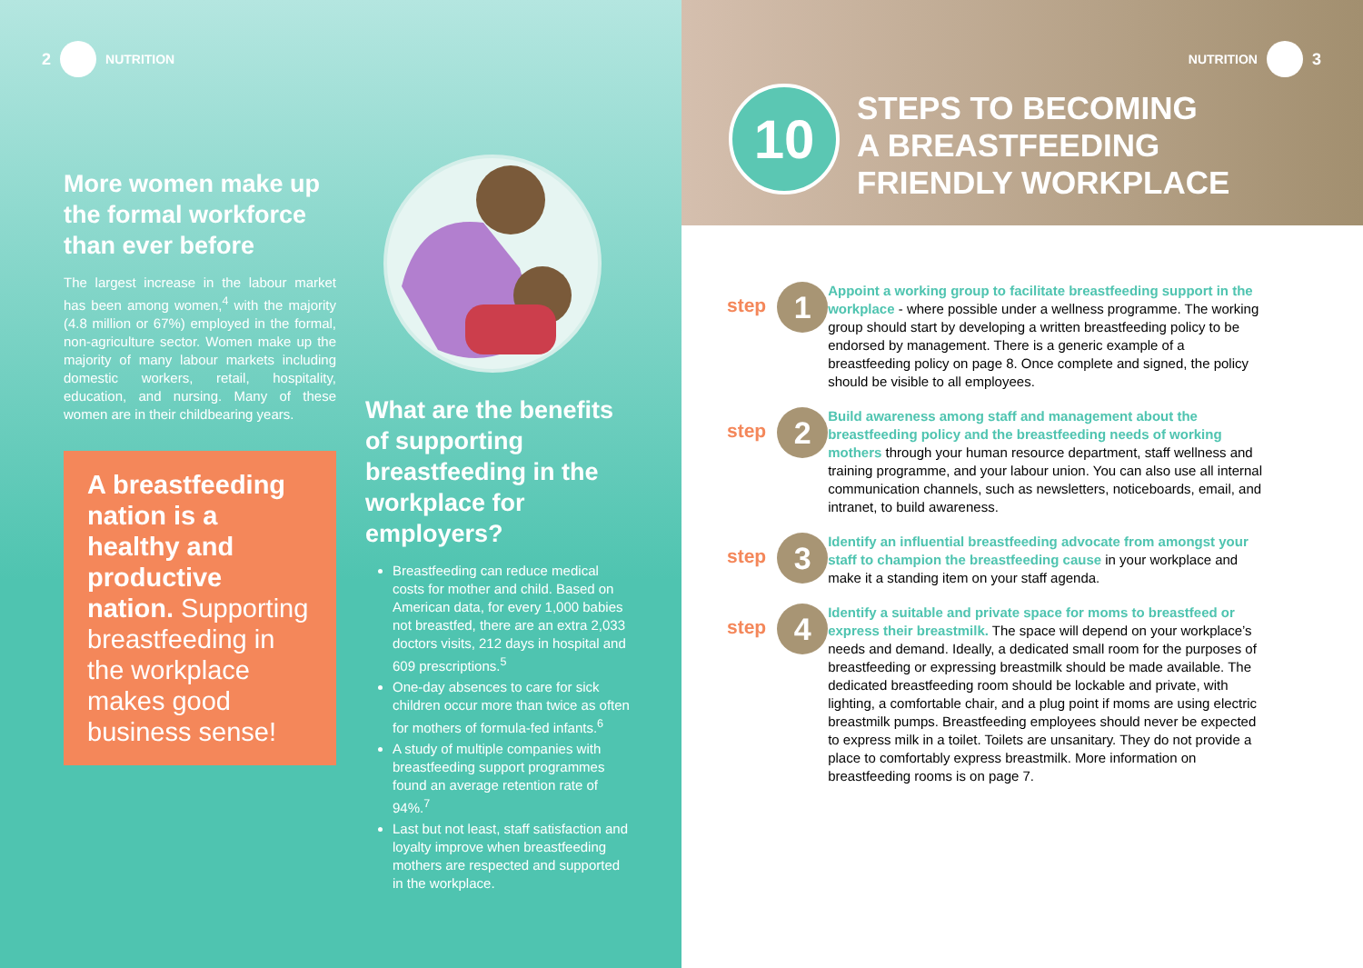2 NUTRITION
More women make up the formal workforce than ever before
The largest increase in the labour market has been among women,<sup>4</sup> with the majority (4.8 million or 67%) employed in the formal, non-agriculture sector. Women make up the majority of many labour markets including domestic workers, retail, hospitality, education, and nursing. Many of these women are in their childbearing years.
A breastfeeding nation is a healthy and productive nation. Supporting breastfeeding in the workplace makes good business sense!
What are the benefits of supporting breastfeeding in the workplace for employers?
Breastfeeding can reduce medical costs for mother and child. Based on American data, for every 1,000 babies not breastfed, there are an extra 2,033 doctors visits, 212 days in hospital and 609 prescriptions.<sup>5</sup>
One-day absences to care for sick children occur more than twice as often for mothers of formula-fed infants.<sup>6</sup>
A study of multiple companies with breastfeeding support programmes found an average retention rate of 94%.<sup>7</sup>
Last but not least, staff satisfaction and loyalty improve when breastfeeding mothers are respected and supported in the workplace.
NUTRITION 3
10
STEPS TO BECOMING
A BREASTFEEDING
FRIENDLY WORKPLACE
step 1
Appoint a working group to facilitate breastfeeding support in the workplace - where possible under a wellness programme. The working group should start by developing a written breastfeeding policy to be endorsed by management. There is a generic example of a breastfeeding policy on page 8. Once complete and signed, the policy should be visible to all employees.
step 2
Build awareness among staff and management about the breastfeeding policy and the breastfeeding needs of working mothers through your human resource department, staff wellness and training programme, and your labour union. You can also use all internal communication channels, such as newsletters, noticeboards, email, and intranet, to build awareness.
step 3
Identify an influential breastfeeding advocate from amongst your staff to champion the breastfeeding cause in your workplace and make it a standing item on your staff agenda.
step 4
Identify a suitable and private space for moms to breastfeed or express their breastmilk. The space will depend on your workplace’s needs and demand. Ideally, a dedicated small room for the purposes of breastfeeding or expressing breastmilk should be made available. The dedicated breastfeeding room should be lockable and private, with lighting, a comfortable chair, and a plug point if moms are using electric breastmilk pumps. Breastfeeding employees should never be expected to express milk in a toilet. Toilets are unsanitary. They do not provide a place to comfortably express breastmilk. More information on breastfeeding rooms is on page 7.